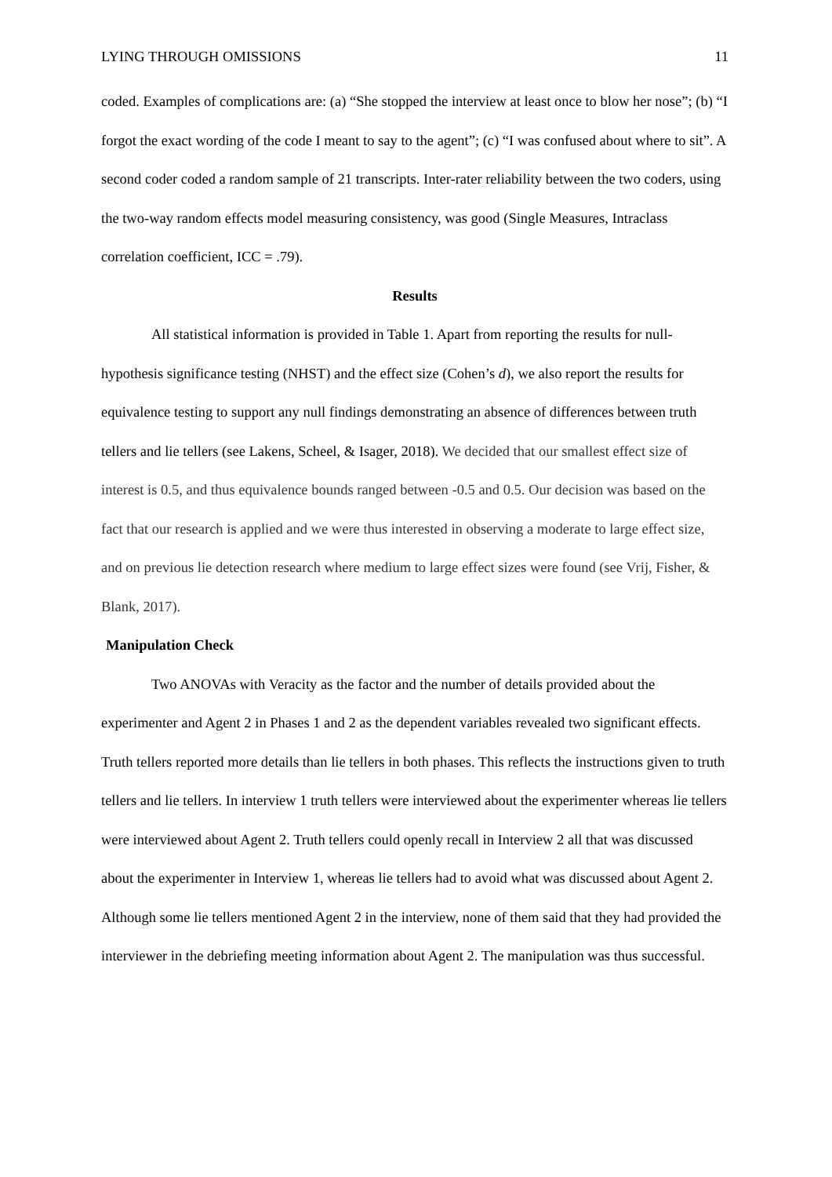LYING THROUGH OMISSIONS 11
coded. Examples of complications are: (a) “She stopped the interview at least once to blow her nose”; (b) “I forgot the exact wording of the code I meant to say to the agent”; (c) “I was confused about where to sit”. A second coder coded a random sample of 21 transcripts. Inter-rater reliability between the two coders, using the two-way random effects model measuring consistency, was good (Single Measures, Intraclass correlation coefficient, ICC = .79).
Results
All statistical information is provided in Table 1. Apart from reporting the results for null-hypothesis significance testing (NHST) and the effect size (Cohen’s d), we also report the results for equivalence testing to support any null findings demonstrating an absence of differences between truth tellers and lie tellers (see Lakens, Scheel, & Isager, 2018). We decided that our smallest effect size of interest is 0.5, and thus equivalence bounds ranged between -0.5 and 0.5. Our decision was based on the fact that our research is applied and we were thus interested in observing a moderate to large effect size, and on previous lie detection research where medium to large effect sizes were found (see Vrij, Fisher, & Blank, 2017).
Manipulation Check
Two ANOVAs with Veracity as the factor and the number of details provided about the experimenter and Agent 2 in Phases 1 and 2 as the dependent variables revealed two significant effects. Truth tellers reported more details than lie tellers in both phases. This reflects the instructions given to truth tellers and lie tellers. In interview 1 truth tellers were interviewed about the experimenter whereas lie tellers were interviewed about Agent 2. Truth tellers could openly recall in Interview 2 all that was discussed about the experimenter in Interview 1, whereas lie tellers had to avoid what was discussed about Agent 2. Although some lie tellers mentioned Agent 2 in the interview, none of them said that they had provided the interviewer in the debriefing meeting information about Agent 2. The manipulation was thus successful.